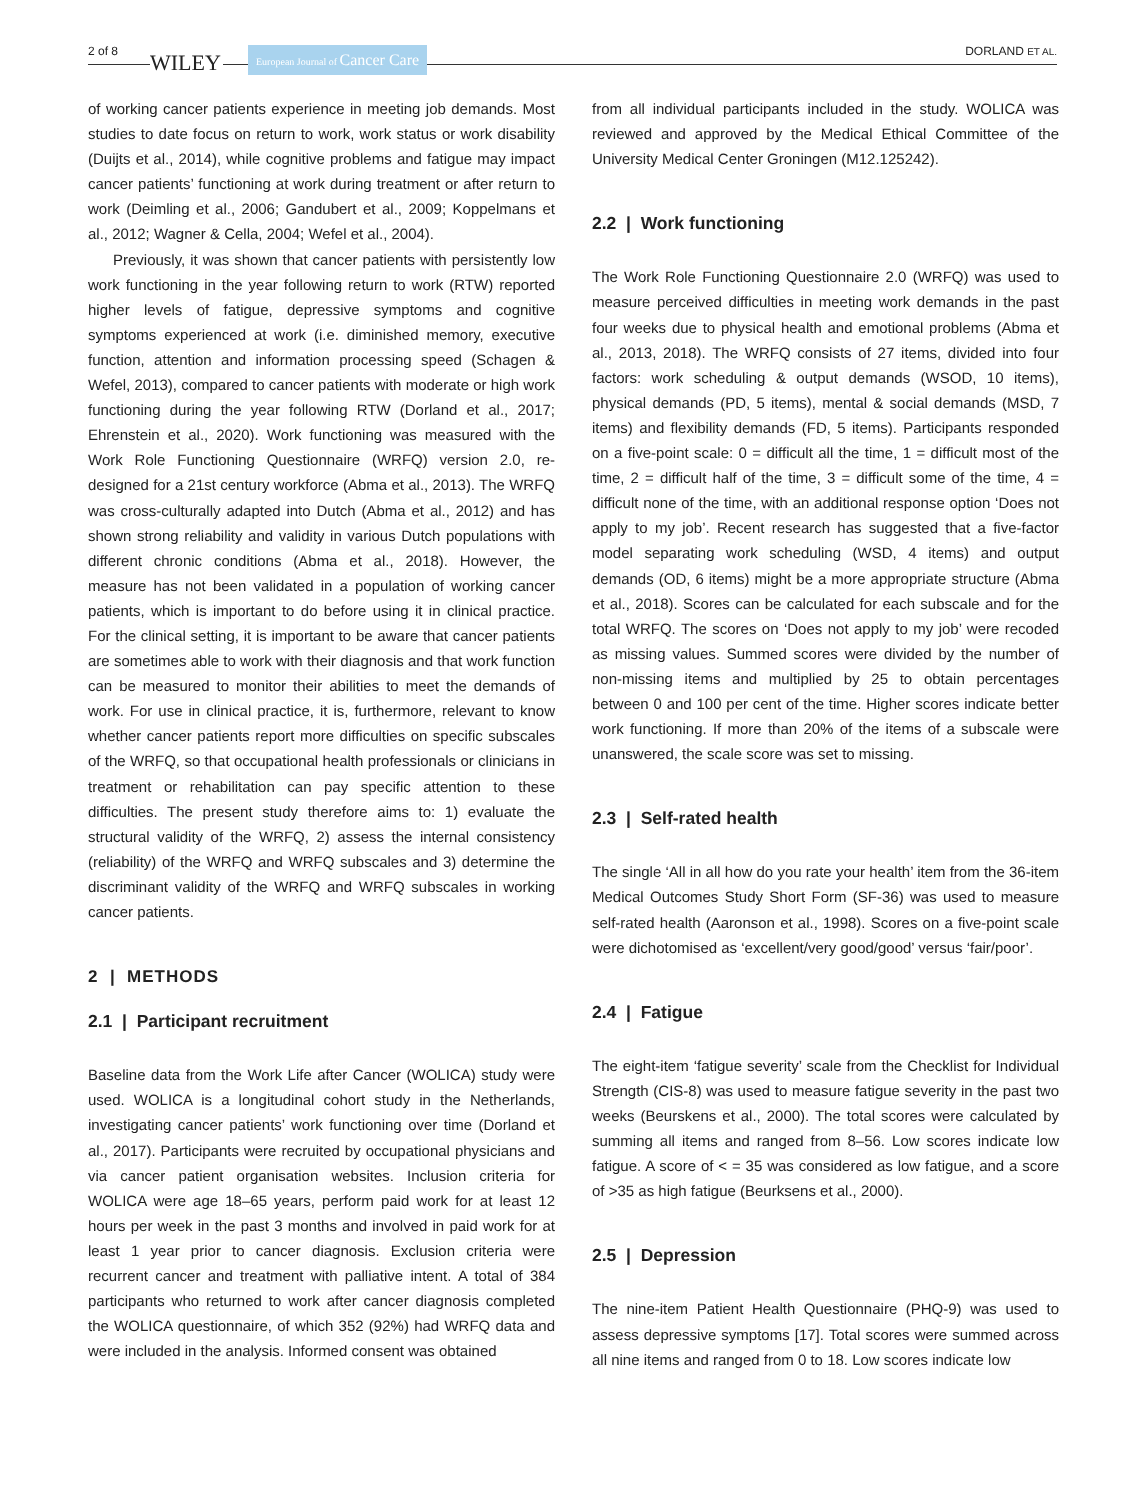2 of 8 WILEY European Journal of Cancer Care DORLAND ET AL.
of working cancer patients experience in meeting job demands. Most studies to date focus on return to work, work status or work disability (Duijts et al., 2014), while cognitive problems and fatigue may impact cancer patients’ functioning at work during treatment or after return to work (Deimling et al., 2006; Gandubert et al., 2009; Koppelmans et al., 2012; Wagner & Cella, 2004; Wefel et al., 2004).
Previously, it was shown that cancer patients with persistently low work functioning in the year following return to work (RTW) reported higher levels of fatigue, depressive symptoms and cognitive symptoms experienced at work (i.e. diminished memory, executive function, attention and information processing speed (Schagen & Wefel, 2013), compared to cancer patients with moderate or high work functioning during the year following RTW (Dorland et al., 2017; Ehrenstein et al., 2020). Work functioning was measured with the Work Role Functioning Questionnaire (WRFQ) version 2.0, re-designed for a 21st century workforce (Abma et al., 2013). The WRFQ was cross-culturally adapted into Dutch (Abma et al., 2012) and has shown strong reliability and validity in various Dutch populations with different chronic conditions (Abma et al., 2018). However, the measure has not been validated in a population of working cancer patients, which is important to do before using it in clinical practice. For the clinical setting, it is important to be aware that cancer patients are sometimes able to work with their diagnosis and that work function can be measured to monitor their abilities to meet the demands of work. For use in clinical practice, it is, furthermore, relevant to know whether cancer patients report more difficulties on specific subscales of the WRFQ, so that occupational health professionals or clinicians in treatment or rehabilitation can pay specific attention to these difficulties. The present study therefore aims to: 1) evaluate the structural validity of the WRFQ, 2) assess the internal consistency (reliability) of the WRFQ and WRFQ subscales and 3) determine the discriminant validity of the WRFQ and WRFQ subscales in working cancer patients.
2 | METHODS
2.1 | Participant recruitment
Baseline data from the Work Life after Cancer (WOLICA) study were used. WOLICA is a longitudinal cohort study in the Netherlands, investigating cancer patients’ work functioning over time (Dorland et al., 2017). Participants were recruited by occupational physicians and via cancer patient organisation websites. Inclusion criteria for WOLICA were age 18–65 years, perform paid work for at least 12 hours per week in the past 3 months and involved in paid work for at least 1 year prior to cancer diagnosis. Exclusion criteria were recurrent cancer and treatment with palliative intent. A total of 384 participants who returned to work after cancer diagnosis completed the WOLICA questionnaire, of which 352 (92%) had WRFQ data and were included in the analysis. Informed consent was obtained
from all individual participants included in the study. WOLICA was reviewed and approved by the Medical Ethical Committee of the University Medical Center Groningen (M12.125242).
2.2 | Work functioning
The Work Role Functioning Questionnaire 2.0 (WRFQ) was used to measure perceived difficulties in meeting work demands in the past four weeks due to physical health and emotional problems (Abma et al., 2013, 2018). The WRFQ consists of 27 items, divided into four factors: work scheduling & output demands (WSOD, 10 items), physical demands (PD, 5 items), mental & social demands (MSD, 7 items) and flexibility demands (FD, 5 items). Participants responded on a five-point scale: 0 = difficult all the time, 1 = difficult most of the time, 2 = difficult half of the time, 3 = difficult some of the time, 4 = difficult none of the time, with an additional response option ‘Does not apply to my job’. Recent research has suggested that a five-factor model separating work scheduling (WSD, 4 items) and output demands (OD, 6 items) might be a more appropriate structure (Abma et al., 2018). Scores can be calculated for each subscale and for the total WRFQ. The scores on ‘Does not apply to my job’ were recoded as missing values. Summed scores were divided by the number of non-missing items and multiplied by 25 to obtain percentages between 0 and 100 per cent of the time. Higher scores indicate better work functioning. If more than 20% of the items of a subscale were unanswered, the scale score was set to missing.
2.3 | Self-rated health
The single ‘All in all how do you rate your health’ item from the 36-item Medical Outcomes Study Short Form (SF-36) was used to measure self-rated health (Aaronson et al., 1998). Scores on a five-point scale were dichotomised as ‘excellent/very good/good’ versus ‘fair/poor’.
2.4 | Fatigue
The eight-item ‘fatigue severity’ scale from the Checklist for Individual Strength (CIS-8) was used to measure fatigue severity in the past two weeks (Beurskens et al., 2000). The total scores were calculated by summing all items and ranged from 8–56. Low scores indicate low fatigue. A score of < = 35 was considered as low fatigue, and a score of >35 as high fatigue (Beurksens et al., 2000).
2.5 | Depression
The nine-item Patient Health Questionnaire (PHQ-9) was used to assess depressive symptoms [17]. Total scores were summed across all nine items and ranged from 0 to 18. Low scores indicate low